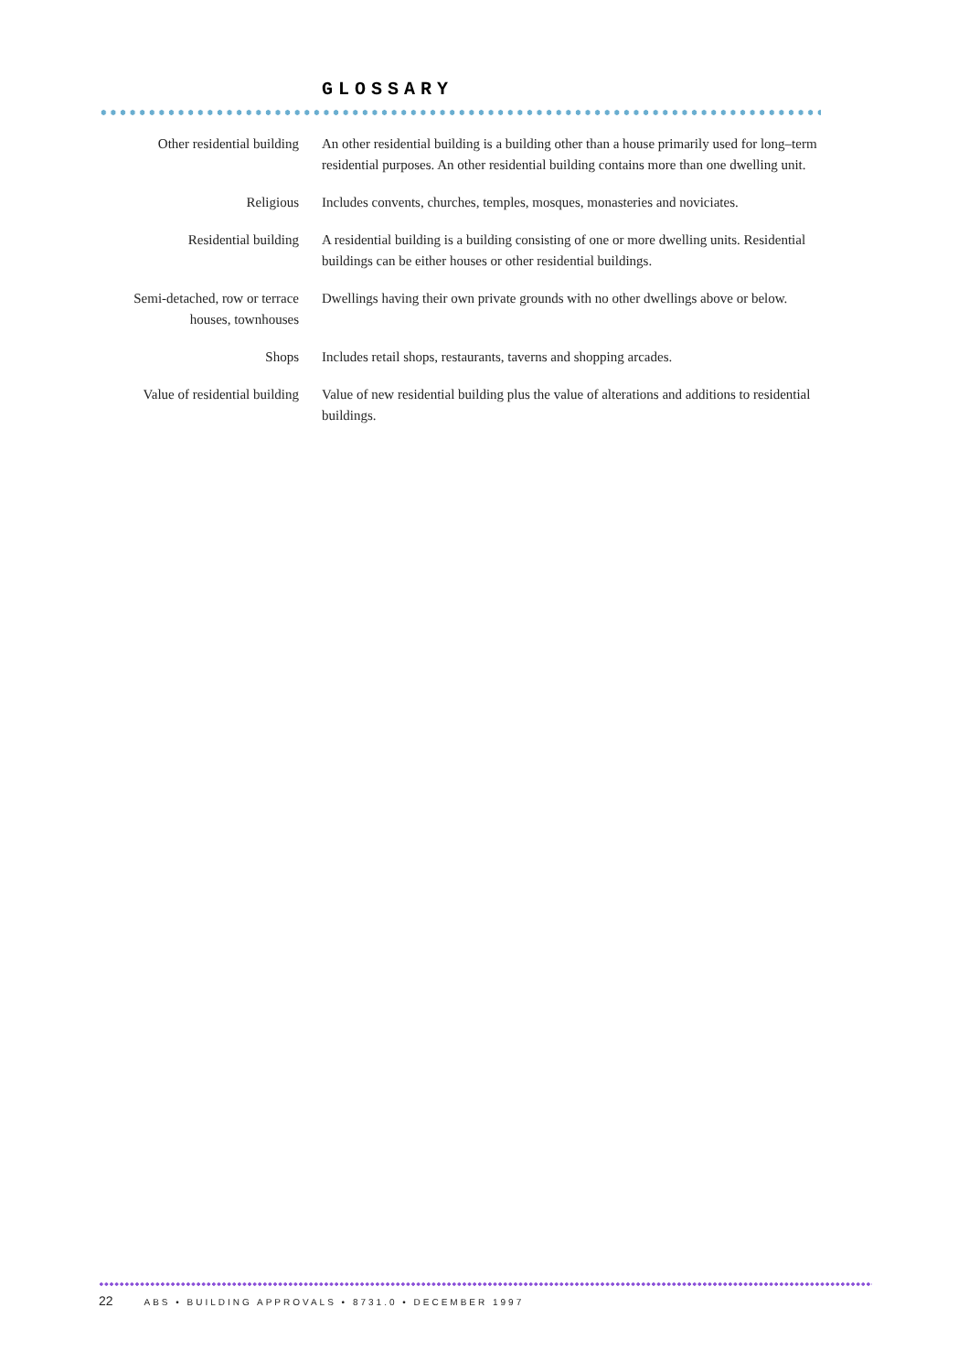GLOSSARY
Other residential building
An other residential building is a building other than a house primarily used for long–term residential purposes. An other residential building contains more than one dwelling unit.
Religious Includes convents, churches, temples, mosques, monasteries and noviciates.
Residential building A residential building is a building consisting of one or more dwelling units. Residential buildings can be either houses or other residential buildings.
Semi-detached, row or terrace houses, townhouses
Dwellings having their own private grounds with no other dwellings above or below.
Shops Includes retail shops, restaurants, taverns and shopping arcades.
Value of residential building
Value of new residential building plus the value of alterations and additions to residential buildings.
22 ABS • BUILDING APPROVALS • 8731.0 • DECEMBER 1997